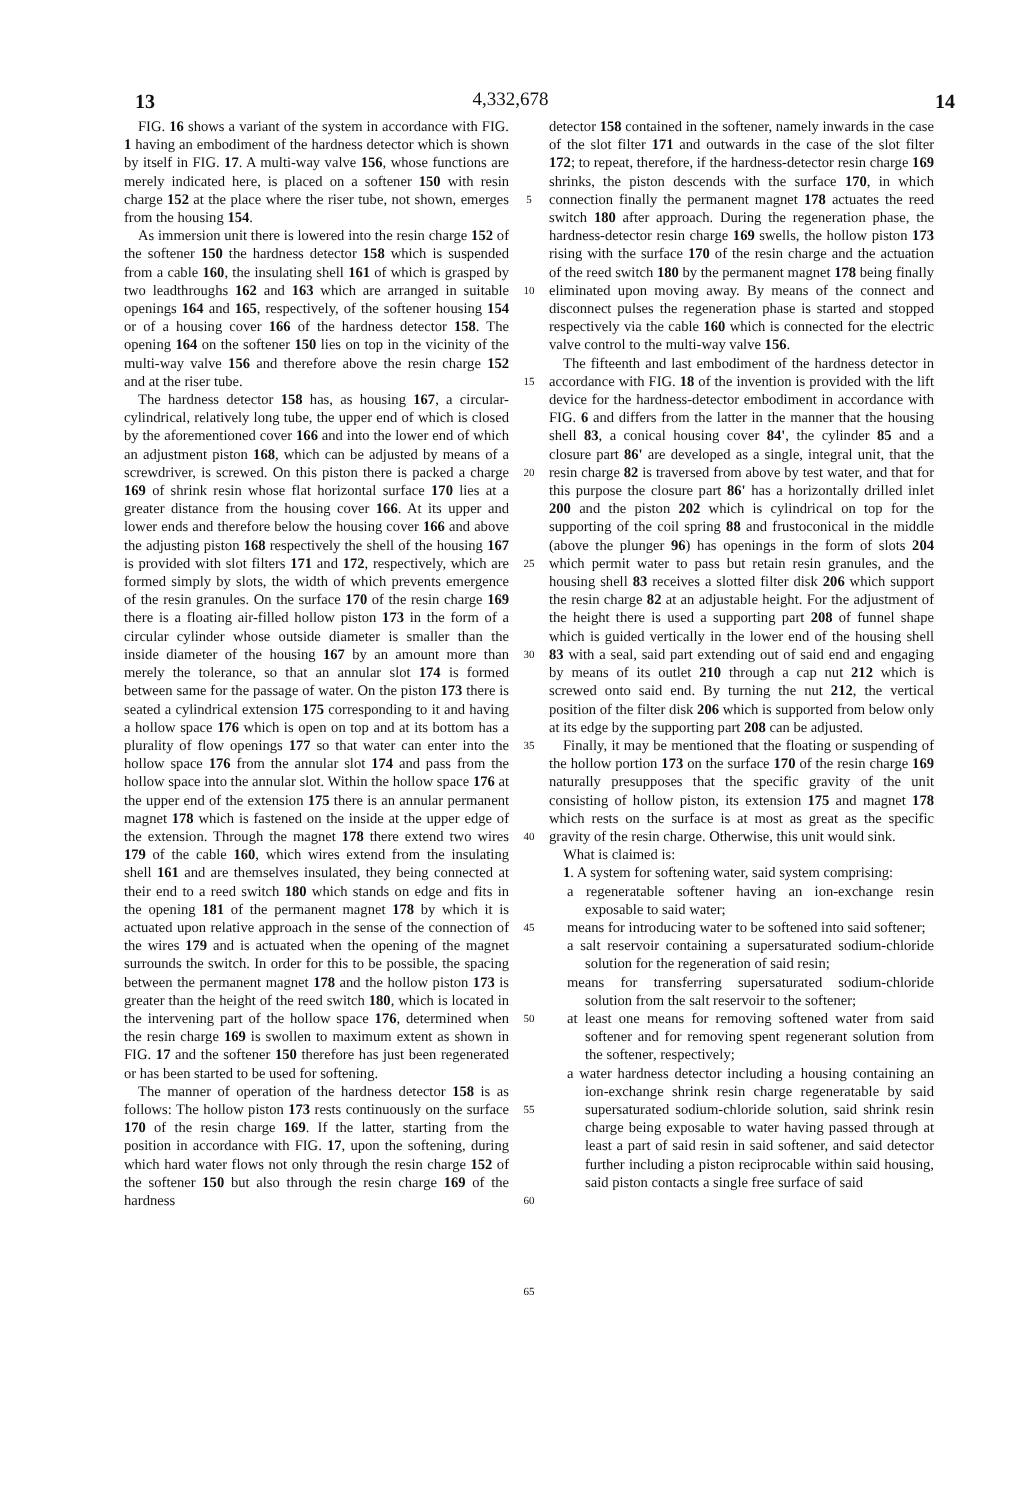4,332,678
13 14
FIG. 16 shows a variant of the system in accordance with FIG. 1 having an embodiment of the hardness detector which is shown by itself in FIG. 17. A multi-way valve 156, whose functions are merely indicated here, is placed on a softener 150 with resin charge 152 at the place where the riser tube, not shown, emerges from the housing 154.
As immersion unit there is lowered into the resin charge 152 of the softener 150 the hardness detector 158 which is suspended from a cable 160, the insulating shell 161 of which is grasped by two leadthroughs 162 and 163 which are arranged in suitable openings 164 and 165, respectively, of the softener housing 154 or of a housing cover 166 of the hardness detector 158. The opening 164 on the softener 150 lies on top in the vicinity of the multi-way valve 156 and therefore above the resin charge 152 and at the riser tube.
The hardness detector 158 has, as housing 167, a circular-cylindrical, relatively long tube, the upper end of which is closed by the aforementioned cover 166 and into the lower end of which an adjustment piston 168, which can be adjusted by means of a screwdriver, is screwed. On this piston there is packed a charge 169 of shrink resin whose flat horizontal surface 170 lies at a greater distance from the housing cover 166. At its upper and lower ends and therefore below the housing cover 166 and above the adjusting piston 168 respectively the shell of the housing 167 is provided with slot filters 171 and 172, respectively, which are formed simply by slots, the width of which prevents emergence of the resin granules. On the surface 170 of the resin charge 169 there is a floating air-filled hollow piston 173 in the form of a circular cylinder whose outside diameter is smaller than the inside diameter of the housing 167 by an amount more than merely the tolerance, so that an annular slot 174 is formed between same for the passage of water. On the piston 173 there is seated a cylindrical extension 175 corresponding to it and having a hollow space 176 which is open on top and at its bottom has a plurality of flow openings 177 so that water can enter into the hollow space 176 from the annular slot 174 and pass from the hollow space into the annular slot. Within the hollow space 176 at the upper end of the extension 175 there is an annular permanent magnet 178 which is fastened on the inside at the upper edge of the extension. Through the magnet 178 there extend two wires 179 of the cable 160, which wires extend from the insulating shell 161 and are themselves insulated, they being connected at their end to a reed switch 180 which stands on edge and fits in the opening 181 of the permanent magnet 178 by which it is actuated upon relative approach in the sense of the connection of the wires 179 and is actuated when the opening of the magnet surrounds the switch. In order for this to be possible, the spacing between the permanent magnet 178 and the hollow piston 173 is greater than the height of the reed switch 180, which is located in the intervening part of the hollow space 176, determined when the resin charge 169 is swollen to maximum extent as shown in FIG. 17 and the softener 150 therefore has just been regenerated or has been started to be used for softening.
The manner of operation of the hardness detector 158 is as follows: The hollow piston 173 rests continuously on the surface 170 of the resin charge 169. If the latter, starting from the position in accordance with FIG. 17, upon the softening, during which hard water flows not only through the resin charge 152 of the softener 150 but also through the resin charge 169 of the hardness
5
10
15
20
25
30
35
40
45
50
55
60
65
detector 158 contained in the softener, namely inwards in the case of the slot filter 171 and outwards in the case of the slot filter 172; to repeat, therefore, if the hardness-detector resin charge 169 shrinks, the piston descends with the surface 170, in which connection finally the permanent magnet 178 actuates the reed switch 180 after approach. During the regeneration phase, the hardness-detector resin charge 169 swells, the hollow piston 173 rising with the surface 170 of the resin charge and the actuation of the reed switch 180 by the permanent magnet 178 being finally eliminated upon moving away. By means of the connect and disconnect pulses the regeneration phase is started and stopped respectively via the cable 160 which is connected for the electric valve control to the multi-way valve 156.
The fifteenth and last embodiment of the hardness detector in accordance with FIG. 18 of the invention is provided with the lift device for the hardness-detector embodiment in accordance with FIG. 6 and differs from the latter in the manner that the housing shell 83, a conical housing cover 84', the cylinder 85 and a closure part 86' are developed as a single, integral unit, that the resin charge 82 is traversed from above by test water, and that for this purpose the closure part 86' has a horizontally drilled inlet 200 and the piston 202 which is cylindrical on top for the supporting of the coil spring 88 and frustoconical in the middle (above the plunger 96) has openings in the form of slots 204 which permit water to pass but retain resin granules, and the housing shell 83 receives a slotted filter disk 206 which support the resin charge 82 at an adjustable height. For the adjustment of the height there is used a supporting part 208 of funnel shape which is guided vertically in the lower end of the housing shell 83 with a seal, said part extending out of said end and engaging by means of its outlet 210 through a cap nut 212 which is screwed onto said end. By turning the nut 212, the vertical position of the filter disk 206 which is supported from below only at its edge by the supporting part 208 can be adjusted.
Finally, it may be mentioned that the floating or suspending of the hollow portion 173 on the surface 170 of the resin charge 169 naturally presupposes that the specific gravity of the unit consisting of hollow piston, its extension 175 and magnet 178 which rests on the surface is at most as great as the specific gravity of the resin charge. Otherwise, this unit would sink.
What is claimed is:
1. A system for softening water, said system comprising:
a regeneratable softener having an ion-exchange resin exposable to said water;
means for introducing water to be softened into said softener;
a salt reservoir containing a supersaturated sodium-chloride solution for the regeneration of said resin;
means for transferring supersaturated sodium-chloride solution from the salt reservoir to the softener;
at least one means for removing softened water from said softener and for removing spent regenerant solution from the softener, respectively;
a water hardness detector including a housing containing an ion-exchange shrink resin charge regeneratable by said supersaturated sodium-chloride solution, said shrink resin charge being exposable to water having passed through at least a part of said resin in said softener, and said detector further including a piston reciprocable within said housing, said piston contacts a single free surface of said